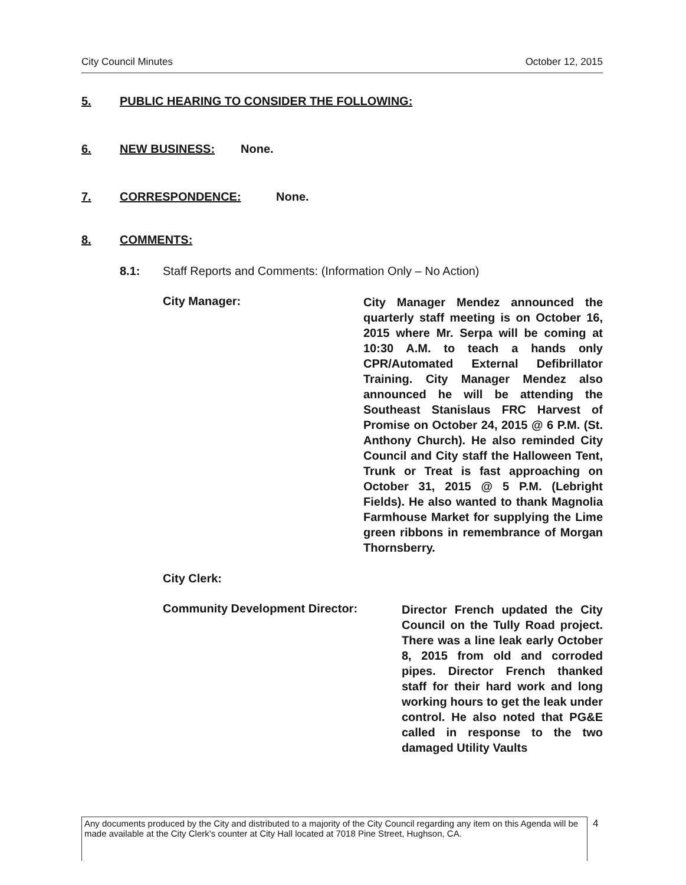City Council Minutes October 12, 2015
5. PUBLIC HEARING TO CONSIDER THE FOLLOWING:
6. NEW BUSINESS: None.
7. CORRESPONDENCE: None.
8. COMMENTS:
8.1: Staff Reports and Comments: (Information Only – No Action)
City Manager:
City Manager Mendez announced the quarterly staff meeting is on October 16, 2015 where Mr. Serpa will be coming at 10:30 A.M. to teach a hands only CPR/Automated External Defibrillator Training. City Manager Mendez also announced he will be attending the Southeast Stanislaus FRC Harvest of Promise on October 24, 2015 @ 6 P.M. (St. Anthony Church). He also reminded City Council and City staff the Halloween Tent, Trunk or Treat is fast approaching on October 31, 2015 @ 5 P.M. (Lebright Fields). He also wanted to thank Magnolia Farmhouse Market for supplying the Lime green ribbons in remembrance of Morgan Thornsberry.
City Clerk:
Community Development Director:
Director French updated the City Council on the Tully Road project. There was a line leak early October 8, 2015 from old and corroded pipes. Director French thanked staff for their hard work and long working hours to get the leak under control. He also noted that PG&E called in response to the two damaged Utility Vaults
Any documents produced by the City and distributed to a majority of the City Council regarding any item on this Agenda will be made available at the City Clerk's counter at City Hall located at 7018 Pine Street, Hughson, CA.
4